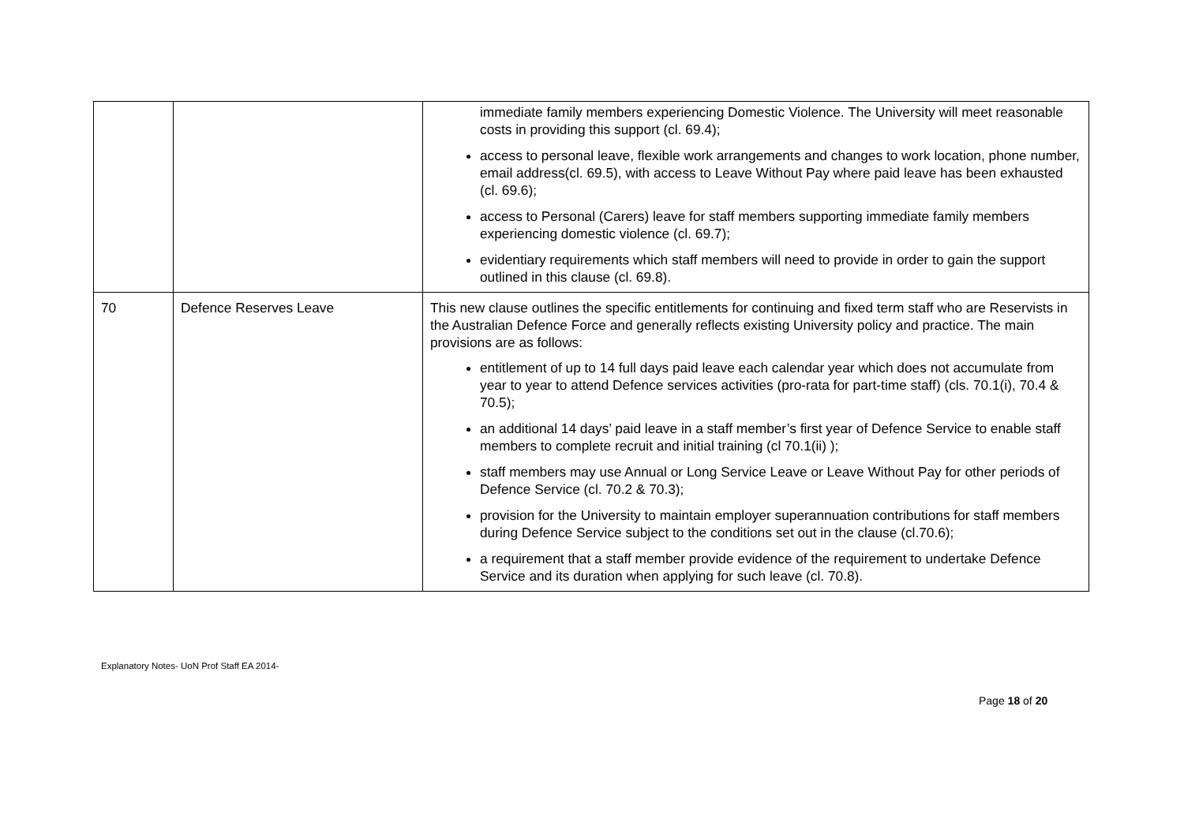| | | immediate family members experiencing Domestic Violence. The University will meet reasonable costs in providing this support (cl. 69.4); access to personal leave, flexible work arrangements and changes to work location, phone number, email address(cl. 69.5), with access to Leave Without Pay where paid leave has been exhausted (cl. 69.6); access to Personal (Carers) leave for staff members supporting immediate family members experiencing domestic violence (cl. 69.7); evidentiary requirements which staff members will need to provide in order to gain the support outlined in this clause (cl. 69.8). |
| 70 | Defence Reserves Leave | This new clause outlines the specific entitlements for continuing and fixed term staff who are Reservists in the Australian Defence Force and generally reflects existing University policy and practice. The main provisions are as follows: entitlement of up to 14 full days paid leave each calendar year which does not accumulate from year to year to attend Defence services activities (pro-rata for part-time staff) (cls. 70.1(i), 70.4 & 70.5); an additional 14 days’ paid leave in a staff member’s first year of Defence Service to enable staff members to complete recruit and initial training (cl 70.1(ii) ); staff members may use Annual or Long Service Leave or Leave Without Pay for other periods of Defence Service (cl. 70.2 & 70.3); provision for the University to maintain employer superannuation contributions for staff members during Defence Service subject to the conditions set out in the clause (cl.70.6); a requirement that a staff member provide evidence of the requirement to undertake Defence Service and its duration when applying for such leave (cl. 70.8). |
Explanatory Notes- UoN Prof Staff EA 2014-
Page 18 of 20